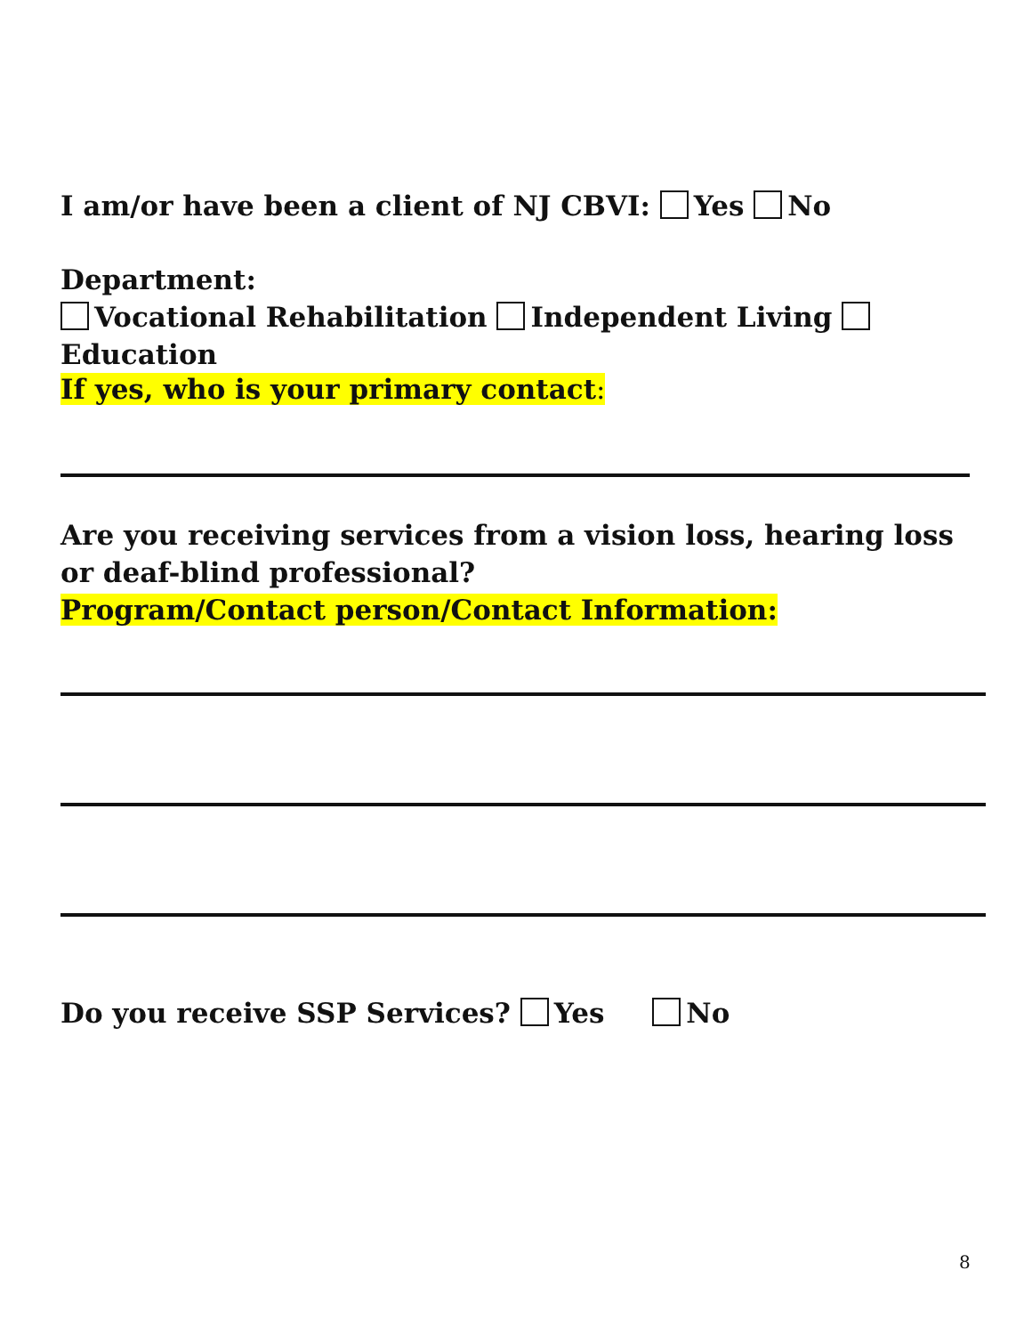I am/or have been a client of NJ CBVI: Yes No
Department:
Vocational Rehabilitation Independent Living Education
If yes, who is your primary contact:
Are you receiving services from a vision loss, hearing loss or deaf-blind professional?
Program/Contact person/Contact Information:
Do you receive SSP Services? Yes No
8